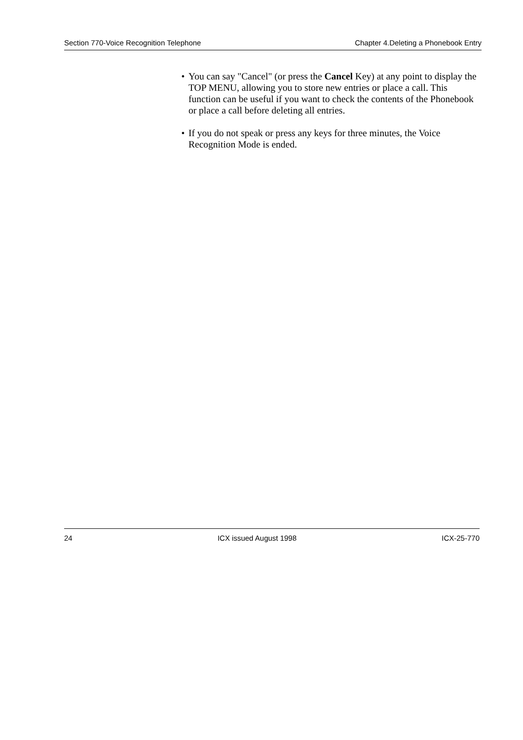Section 770-Voice Recognition Telephone Chapter 4.Deleting a Phonebook Entry
• You can say "Cancel" (or press the Cancel Key) at any point to display the TOP MENU, allowing you to store new entries or place a call. This function can be useful if you want to check the contents of the Phonebook or place a call before deleting all entries.
• If you do not speak or press any keys for three minutes, the Voice Recognition Mode is ended.
24 ICX issued August 1998 ICX-25-770